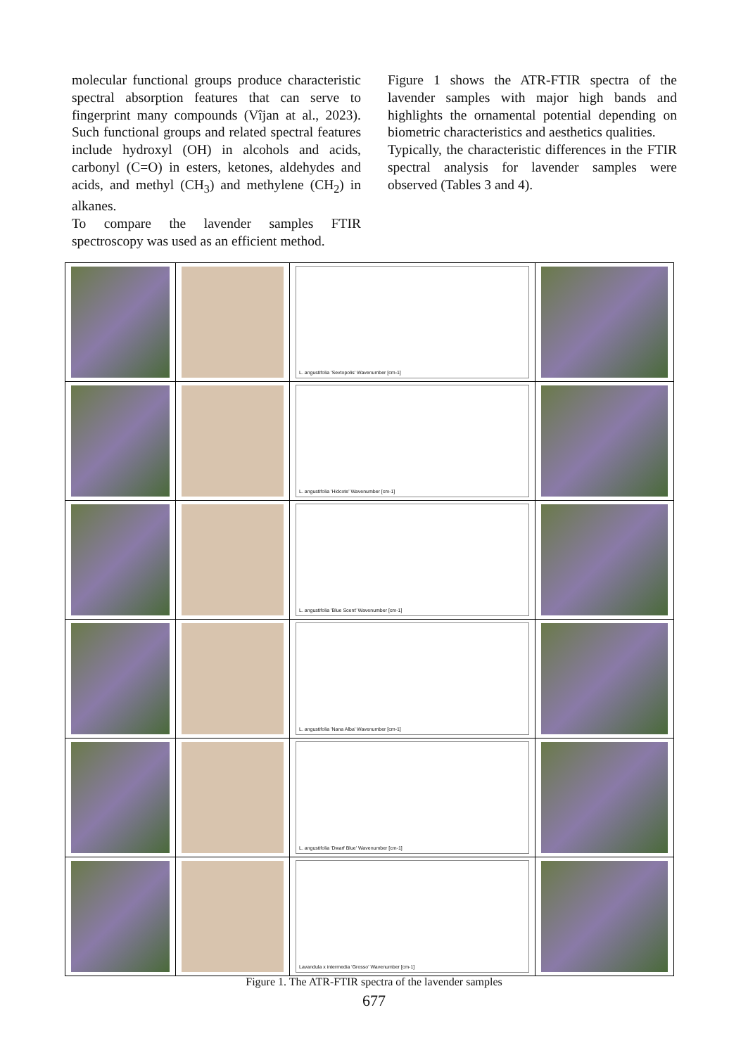molecular functional groups produce characteristic spectral absorption features that can serve to fingerprint many compounds (Vîjan at al., 2023). Such functional groups and related spectral features include hydroxyl (OH) in alcohols and acids, carbonyl (C=O) in esters, ketones, aldehydes and acids, and methyl (CH<sub>3</sub>) and methylene (CH<sub>2</sub>) in alkanes.
To compare the lavender samples FTIR spectroscopy was used as an efficient method.
Figure 1 shows the ATR-FTIR spectra of the lavender samples with major high bands and highlights the ornamental potential depending on biometric characteristics and aesthetics qualities.
Typically, the characteristic differences in the FTIR spectral analysis for lavender samples were observed (Tables 3 and 4).
| | | L. angustifolia 'Sevtopolis' Wavenumber [cm-1] | |
| | | L. angustifolia 'Hidcote' Wavenumber [cm-1] | |
| | | L. angustifolia 'Blue Scent' Wavenumber [cm-1] | |
| | | L. angustifolia 'Nana Alba' Wavenumber [cm-1] | |
| | | L. angustifolia 'Dwarf Blue' Wavenumber [cm-1] | |
| | | Lavandula x intermedia 'Grosso' Wavenumber [cm-1] | |
Figure 1. The ATR-FTIR spectra of the lavender samples
677